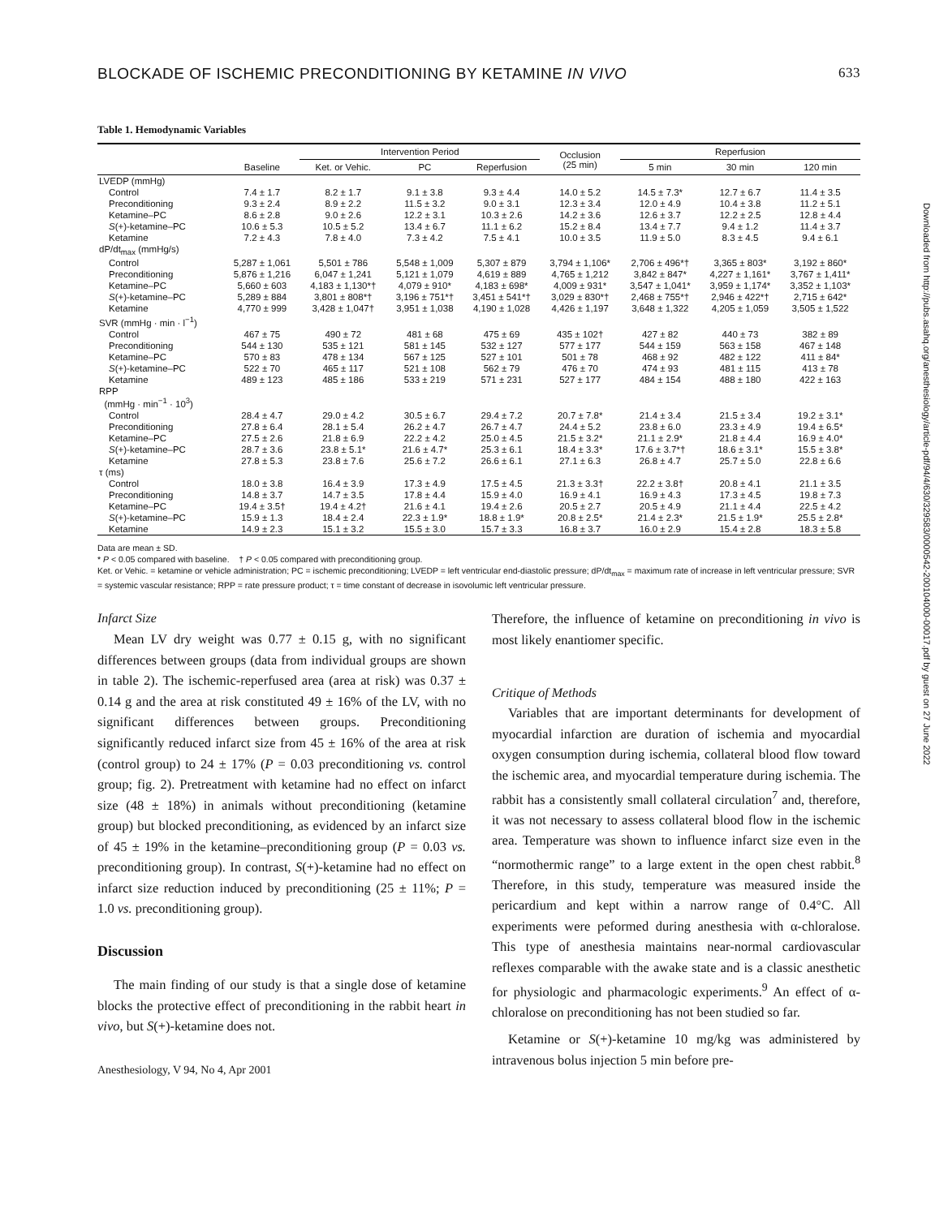BLOCKADE OF ISCHEMIC PRECONDITIONING BY KETAMINE IN VIVO 633
Table 1. Hemodynamic Variables
| | | Intervention Period | | | Occlusion (25 min) | Reperfusion | | |
| --- | --- | --- | --- | --- | --- | --- | --- | --- |
| | Baseline | Ket. or Vehic. | PC | Reperfusion | | 5 min | 30 min | 120 min |
| LVEDP (mmHg) | | | | | | | | |
| Control | 7.4 ± 1.7 | 8.2 ± 1.7 | 9.1 ± 3.8 | 9.3 ± 4.4 | 14.0 ± 5.2 | 14.5 ± 7.3* | 12.7 ± 6.7 | 11.4 ± 3.5 |
| Preconditioning | 9.3 ± 2.4 | 8.9 ± 2.2 | 11.5 ± 3.2 | 9.0 ± 3.1 | 12.3 ± 3.4 | 12.0 ± 4.9 | 10.4 ± 3.8 | 11.2 ± 5.1 |
| Ketamine–PC | 8.6 ± 2.8 | 9.0 ± 2.6 | 12.2 ± 3.1 | 10.3 ± 2.6 | 14.2 ± 3.6 | 12.6 ± 3.7 | 12.2 ± 2.5 | 12.8 ± 4.4 |
| S (+)-ketamine–PC | 10.6 ± 5.3 | 10.5 ± 5.2 | 13.4 ± 6.7 | 11.1 ± 6.2 | 15.2 ± 8.4 | 13.4 ± 7.7 | 9.4 ± 1.2 | 11.4 ± 3.7 |
| Ketamine | 7.2 ± 4.3 | 7.8 ± 4.0 | 7.3 ± 4.2 | 7.5 ± 4.1 | 10.0 ± 3.5 | 11.9 ± 5.0 | 8.3 ± 4.5 | 9.4 ± 6.1 |
| dP/dt<sub>max</sub> (mmHg/s) | | | | | | | | |
| Control | 5,287 ± 1,061 | 5,501 ± 786 | 5,548 ± 1,009 | 5,307 ± 879 | 3,794 ± 1,106* | 2,706 ± 496*† | 3,365 ± 803* | 3,192 ± 860* |
| Preconditioning | 5,876 ± 1,216 | 6,047 ± 1,241 | 5,121 ± 1,079 | 4,619 ± 889 | 4,765 ± 1,212 | 3,842 ± 847* | 4,227 ± 1,161* | 3,767 ± 1,411* |
| Ketamine–PC | 5,660 ± 603 | 4,183 ± 1,130*† | 4,079 ± 910* | 4,183 ± 698* | 4,009 ± 931* | 3,547 ± 1,041* | 3,959 ± 1,174* | 3,352 ± 1,103* |
| S (+)-ketamine–PC | 5,289 ± 884 | 3,801 ± 808*† | 3,196 ± 751*† | 3,451 ± 541*† | 3,029 ± 830*† | 2,468 ± 755*† | 2,946 ± 422*† | 2,715 ± 642* |
| Ketamine | 4,770 ± 999 | 3,428 ± 1,047† | 3,951 ± 1,038 | 4,190 ± 1,028 | 4,426 ± 1,197 | 3,648 ± 1,322 | 4,205 ± 1,059 | 3,505 ± 1,522 |
| SVR (mmHg · min · l<sup>−1</sup>) | | | | | | | | |
| Control | 467 ± 75 | 490 ± 72 | 481 ± 68 | 475 ± 69 | 435 ± 102† | 427 ± 82 | 440 ± 73 | 382 ± 89 |
| Preconditioning | 544 ± 130 | 535 ± 121 | 581 ± 145 | 532 ± 127 | 577 ± 177 | 544 ± 159 | 563 ± 158 | 467 ± 148 |
| Ketamine–PC | 570 ± 83 | 478 ± 134 | 567 ± 125 | 527 ± 101 | 501 ± 78 | 468 ± 92 | 482 ± 122 | 411 ± 84* |
| S (+)-ketamine–PC | 522 ± 70 | 465 ± 117 | 521 ± 108 | 562 ± 79 | 476 ± 70 | 474 ± 93 | 481 ± 115 | 413 ± 78 |
| Ketamine | 489 ± 123 | 485 ± 186 | 533 ± 219 | 571 ± 231 | 527 ± 177 | 484 ± 154 | 488 ± 180 | 422 ± 163 |
| RPP (mmHg · min<sup>−1</sup> · 10<sup>3</sup>) | | | | | | | | |
| Control | 28.4 ± 4.7 | 29.0 ± 4.2 | 30.5 ± 6.7 | 29.4 ± 7.2 | 20.7 ± 7.8* | 21.4 ± 3.4 | 21.5 ± 3.4 | 19.2 ± 3.1* |
| Preconditioning | 27.8 ± 6.4 | 28.1 ± 5.4 | 26.2 ± 4.7 | 26.7 ± 4.7 | 24.4 ± 5.2 | 23.8 ± 6.0 | 23.3 ± 4.9 | 19.4 ± 6.5* |
| Ketamine–PC | 27.5 ± 2.6 | 21.8 ± 6.9 | 22.2 ± 4.2 | 25.0 ± 4.5 | 21.5 ± 3.2* | 21.1 ± 2.9* | 21.8 ± 4.4 | 16.9 ± 4.0* |
| S (+)-ketamine–PC | 28.7 ± 3.6 | 23.8 ± 5.1* | 21.6 ± 4.7* | 25.3 ± 6.1 | 18.4 ± 3.3* | 17.6 ± 3.7*† | 18.6 ± 3.1* | 15.5 ± 3.8* |
| Ketamine | 27.8 ± 5.3 | 23.8 ± 7.6 | 25.6 ± 7.2 | 26.6 ± 6.1 | 27.1 ± 6.3 | 26.8 ± 4.7 | 25.7 ± 5.0 | 22.8 ± 6.6 |
| τ (ms) | | | | | | | | |
| Control | 18.0 ± 3.8 | 16.4 ± 3.9 | 17.3 ± 4.9 | 17.5 ± 4.5 | 21.3 ± 3.3† | 22.2 ± 3.8† | 20.8 ± 4.1 | 21.1 ± 3.5 |
| Preconditioning | 14.8 ± 3.7 | 14.7 ± 3.5 | 17.8 ± 4.4 | 15.9 ± 4.0 | 16.9 ± 4.1 | 16.9 ± 4.3 | 17.3 ± 4.5 | 19.8 ± 7.3 |
| Ketamine–PC | 19.4 ± 3.5† | 19.4 ± 4.2† | 21.6 ± 4.1 | 19.4 ± 2.6 | 20.5 ± 2.7 | 20.5 ± 4.9 | 21.1 ± 4.4 | 22.5 ± 4.2 |
| S (+)-ketamine–PC | 15.9 ± 1.3 | 18.4 ± 2.4 | 22.3 ± 1.9* | 18.8 ± 1.9* | 20.8 ± 2.5* | 21.4 ± 2.3* | 21.5 ± 1.9* | 25.5 ± 2.8* |
| Ketamine | 14.9 ± 2.3 | 15.1 ± 3.2 | 15.5 ± 3.0 | 15.7 ± 3.3 | 16.8 ± 3.7 | 16.0 ± 2.9 | 15.4 ± 2.8 | 18.3 ± 5.8 |
Data are mean ± SD.
* P < 0.05 compared with baseline. † P < 0.05 compared with preconditioning group.
Ket. or Vehic. = ketamine or vehicle administration; PC = ischemic preconditioning; LVEDP = left ventricular end-diastolic pressure; dP/dt<sub>max</sub> = maximum rate of increase in left ventricular pressure; SVR = systemic vascular resistance; RPP = rate pressure product; τ = time constant of decrease in isovolumic left ventricular pressure.
Infarct Size
Mean LV dry weight was 0.77 ± 0.15 g, with no significant differences between groups (data from individual groups are shown in table 2). The ischemic-reperfused area (area at risk) was 0.37 ± 0.14 g and the area at risk constituted 49 ± 16% of the LV, with no significant differences between groups. Preconditioning significantly reduced infarct size from 45 ± 16% of the area at risk (control group) to 24 ± 17% (P = 0.03 preconditioning vs. control group; fig. 2). Pretreatment with ketamine had no effect on infarct size (48 ± 18%) in animals without preconditioning (ketamine group) but blocked preconditioning, as evidenced by an infarct size of 45 ± 19% in the ketamine–preconditioning group (P = 0.03 vs. preconditioning group). In contrast, S(+)-ketamine had no effect on infarct size reduction induced by preconditioning (25 ± 11%; P = 1.0 vs. preconditioning group).
Discussion
The main finding of our study is that a single dose of ketamine blocks the protective effect of preconditioning in the rabbit heart in vivo, but S(+)-ketamine does not.
Anesthesiology, V 94, No 4, Apr 2001
Therefore, the influence of ketamine on preconditioning in vivo is most likely enantiomer specific.
Critique of Methods
Variables that are important determinants for development of myocardial infarction are duration of ischemia and myocardial oxygen consumption during ischemia, collateral blood flow toward the ischemic area, and myocardial temperature during ischemia. The rabbit has a consistently small collateral circulation<sup>7</sup> and, therefore, it was not necessary to assess collateral blood flow in the ischemic area. Temperature was shown to influence infarct size even in the “normothermic range” to a large extent in the open chest rabbit.<sup>8</sup> Therefore, in this study, temperature was measured inside the pericardium and kept within a narrow range of 0.4°C. All experiments were peformed during anesthesia with α-chloralose. This type of anesthesia maintains near-normal cardiovascular reflexes comparable with the awake state and is a classic anesthetic for physiologic and pharmacologic experiments.<sup>9</sup> An effect of α-chloralose on preconditioning has not been studied so far.
Ketamine or S(+)-ketamine 10 mg/kg was administered by intravenous bolus injection 5 min before pre-
Downloaded from http://pubs.asahq.org/anesthesiology/article-pdf/94/4/630/329583/0000542-200104000-00017.pdf by guest on 27 June 2022